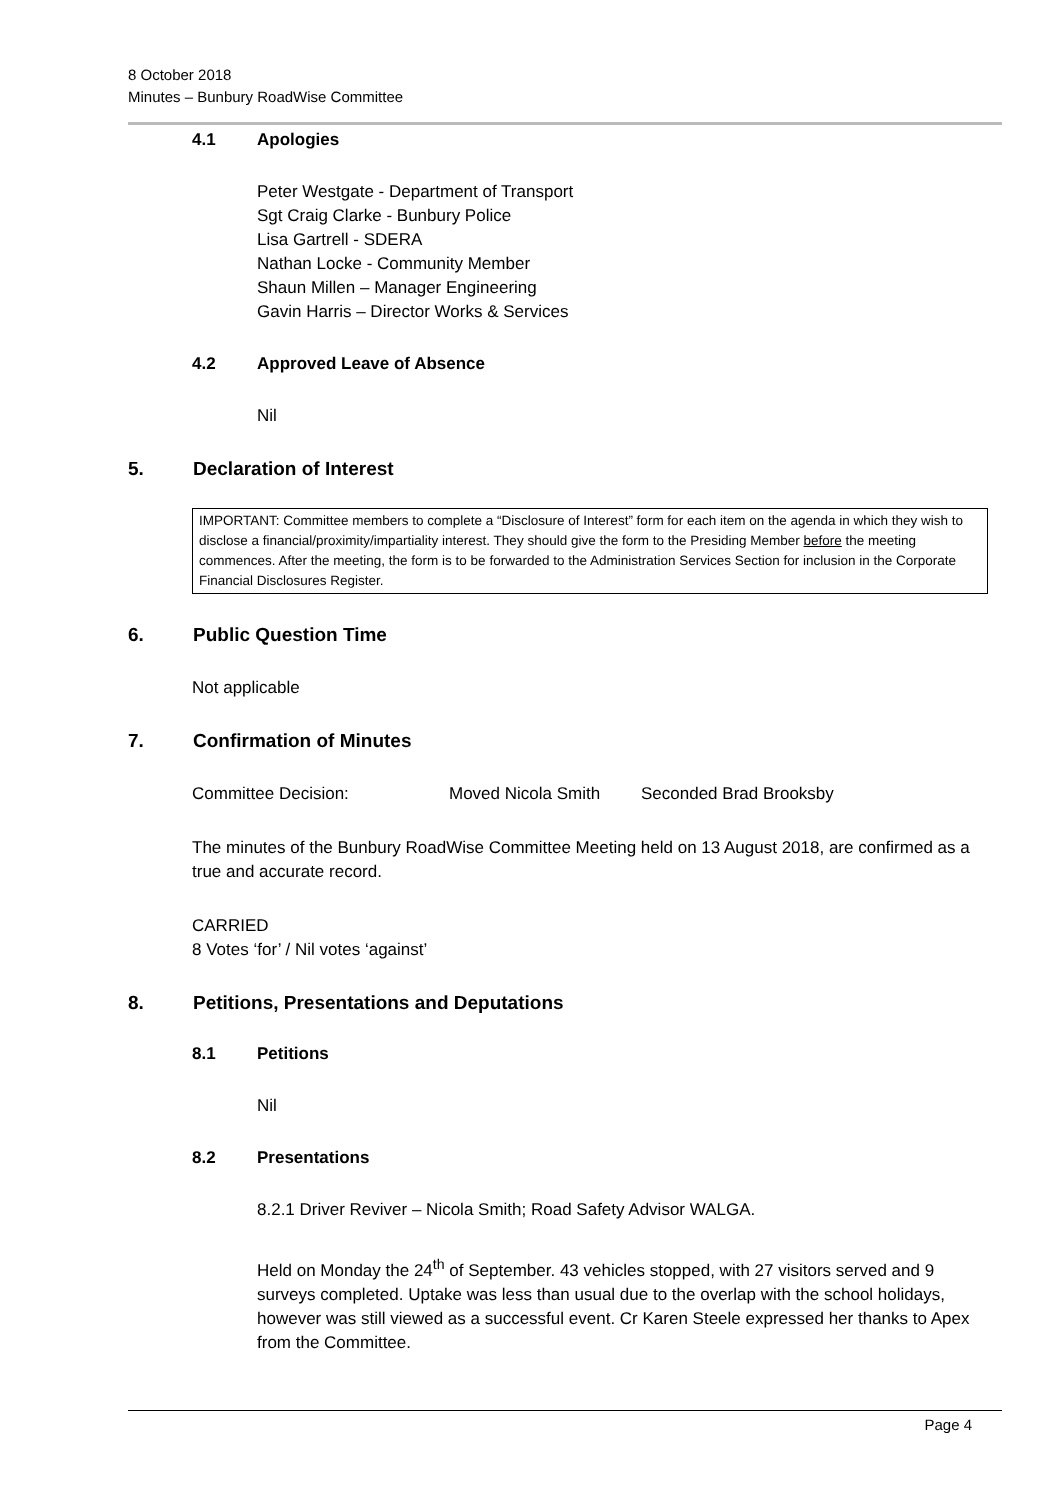8 October 2018
Minutes – Bunbury RoadWise Committee
4.1 Apologies
Peter Westgate - Department of Transport
Sgt Craig Clarke - Bunbury Police
Lisa Gartrell - SDERA
Nathan Locke - Community Member
Shaun Millen – Manager Engineering
Gavin Harris – Director Works & Services
4.2 Approved Leave of Absence
Nil
5. Declaration of Interest
IMPORTANT: Committee members to complete a “Disclosure of Interest” form for each item on the agenda in which they wish to disclose a financial/proximity/impartiality interest. They should give the form to the Presiding Member before the meeting commences. After the meeting, the form is to be forwarded to the Administration Services Section for inclusion in the Corporate Financial Disclosures Register.
6. Public Question Time
Not applicable
7. Confirmation of Minutes
Committee Decision: Moved Nicola Smith Seconded Brad Brooksby
The minutes of the Bunbury RoadWise Committee Meeting held on 13 August 2018, are confirmed as a true and accurate record.
CARRIED
8 Votes ‘for’ / Nil votes ‘against’
8. Petitions, Presentations and Deputations
8.1 Petitions
Nil
8.2 Presentations
8.2.1 Driver Reviver – Nicola Smith; Road Safety Advisor WALGA.
Held on Monday the 24<sup>th</sup> of September. 43 vehicles stopped, with 27 visitors served and 9 surveys completed. Uptake was less than usual due to the overlap with the school holidays, however was still viewed as a successful event. Cr Karen Steele expressed her thanks to Apex from the Committee.
Page 4